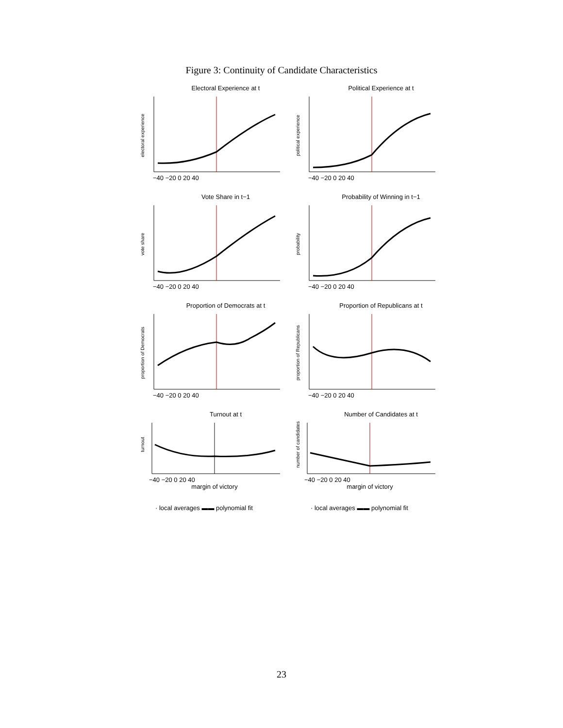Figure 3: Continuity of Candidate Characteristics
Electoral Experience at t
electoral experience
−40 −20 0 20 40
Political Experience at t
political experience
−40 −20 0 20 40
Vote Share in t−1
vote share
−40 −20 0 20 40
Probability of Winning in t−1
probability
−40 −20 0 20 40
Proportion of Democrats at t
proportion of Democrats
−40 −20 0 20 40
Proportion of Republicans at t
proportion of Republicans
−40 −20 0 20 40
Turnout at t
turnout
−40 −20 0 20 40
margin of victory
· local averages ▬▬ polynomial fit
Number of Candidates at t
number of candidates
−40 −20 0 20 40
margin of victory
· local averages ▬▬ polynomial fit
23